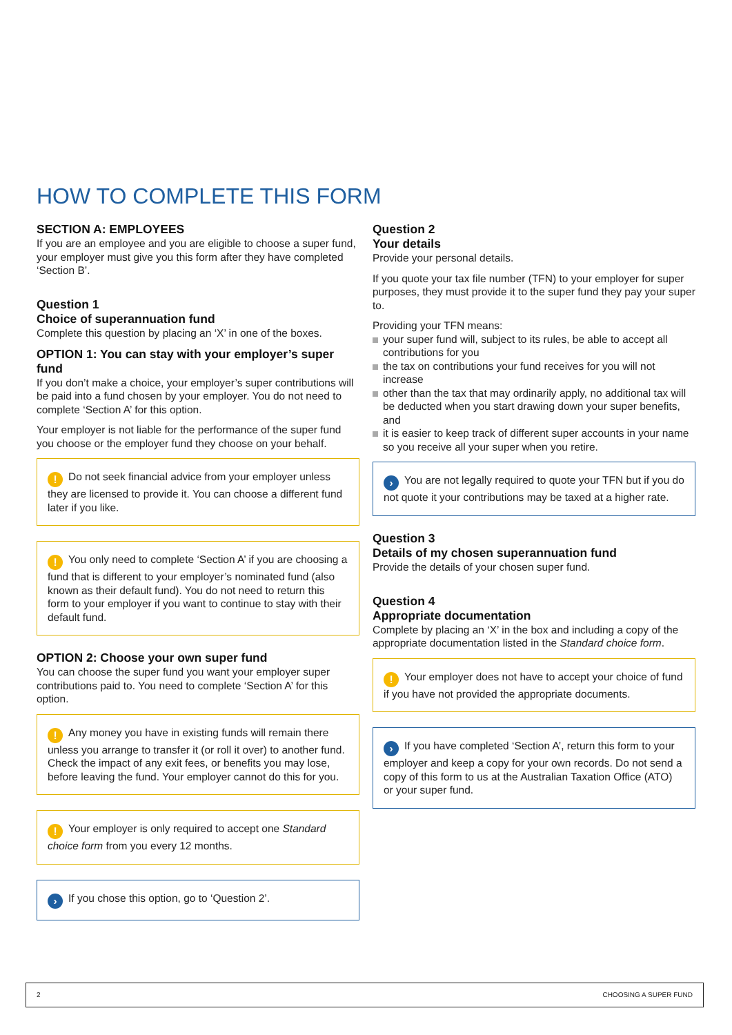HOW TO COMPLETE THIS FORM
SECTION A: EMPLOYEES
If you are an employee and you are eligible to choose a super fund, your employer must give you this form after they have completed ‘Section B’.
Question 1
Choice of superannuation fund
Complete this question by placing an ‘X’ in one of the boxes.
OPTION 1: You can stay with your employer’s super fund
If you don’t make a choice, your employer’s super contributions will be paid into a fund chosen by your employer. You do not need to complete ‘Section A’ for this option.
Your employer is not liable for the performance of the super fund you choose or the employer fund they choose on your behalf.
! Do not seek financial advice from your employer unless they are licensed to provide it. You can choose a different fund later if you like.
! You only need to complete ‘Section A’ if you are choosing a fund that is different to your employer’s nominated fund (also known as their default fund). You do not need to return this form to your employer if you want to continue to stay with their default fund.
OPTION 2: Choose your own super fund
You can choose the super fund you want your employer super contributions paid to. You need to complete ‘Section A’ for this option.
! Any money you have in existing funds will remain there unless you arrange to transfer it (or roll it over) to another fund. Check the impact of any exit fees, or benefits you may lose, before leaving the fund. Your employer cannot do this for you.
! Your employer is only required to accept one Standard choice form from you every 12 months.
› If you chose this option, go to ‘Question 2’.
Question 2
Your details
Provide your personal details.
If you quote your tax file number (TFN) to your employer for super purposes, they must provide it to the super fund they pay your super to.
Providing your TFN means:
your super fund will, subject to its rules, be able to accept all contributions for you
the tax on contributions your fund receives for you will not increase
other than the tax that may ordinarily apply, no additional tax will be deducted when you start drawing down your super benefits, and
it is easier to keep track of different super accounts in your name so you receive all your super when you retire.
› You are not legally required to quote your TFN but if you do not quote it your contributions may be taxed at a higher rate.
Question 3
Details of my chosen superannuation fund
Provide the details of your chosen super fund.
Question 4
Appropriate documentation
Complete by placing an ‘X’ in the box and including a copy of the appropriate documentation listed in the Standard choice form.
! Your employer does not have to accept your choice of fund if you have not provided the appropriate documents.
› If you have completed ‘Section A’, return this form to your employer and keep a copy for your own records. Do not send a copy of this form to us at the Australian Taxation Office (ATO) or your super fund.
2 CHOOSING A SUPER FUND